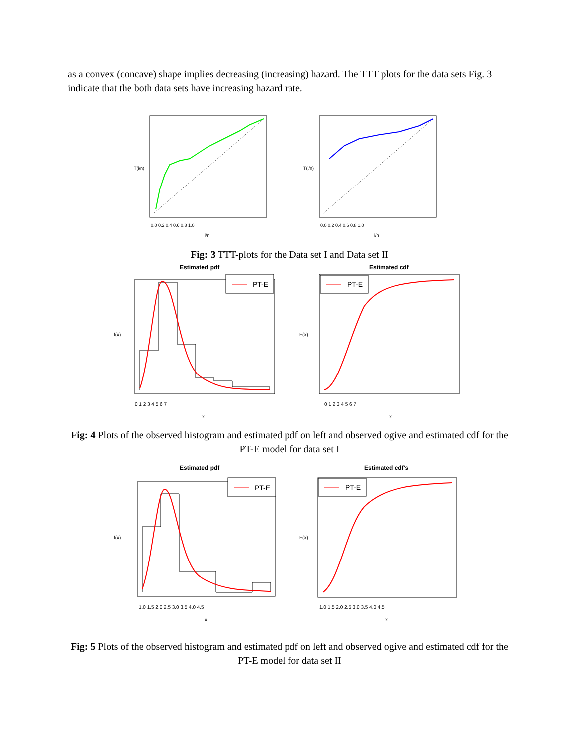as a convex (concave) shape implies decreasing (increasing) hazard. The TTT plots for the data sets Fig. 3 indicate that the both data sets have increasing hazard rate.
i/n
T(i/n)
0.0 0.2 0.4 0.6 0.8 1.0
i/n
T(i/n)
0.0 0.2 0.4 0.6 0.8 1.0
Fig: 3 TTT-plots for the Data set I and Data set II
Estimated pdf
PT-E
0 1 2 3 4 5 6 7
x
f(x)
Estimated cdf
PT-E
0 1 2 3 4 5 6 7
x
F(x)
Fig: 4 Plots of the observed histogram and estimated pdf on left and observed ogive and estimated cdf for the PT-E model for data set I
Estimated pdf
PT-E
1.0 1.5 2.0 2.5 3.0 3.5 4.0 4.5
x
f(x)
Estimated cdf's
PT-E
1.0 1.5 2.0 2.5 3.0 3.5 4.0 4.5
x
F(x)
Fig: 5 Plots of the observed histogram and estimated pdf on left and observed ogive and estimated cdf for the PT-E model for data set II